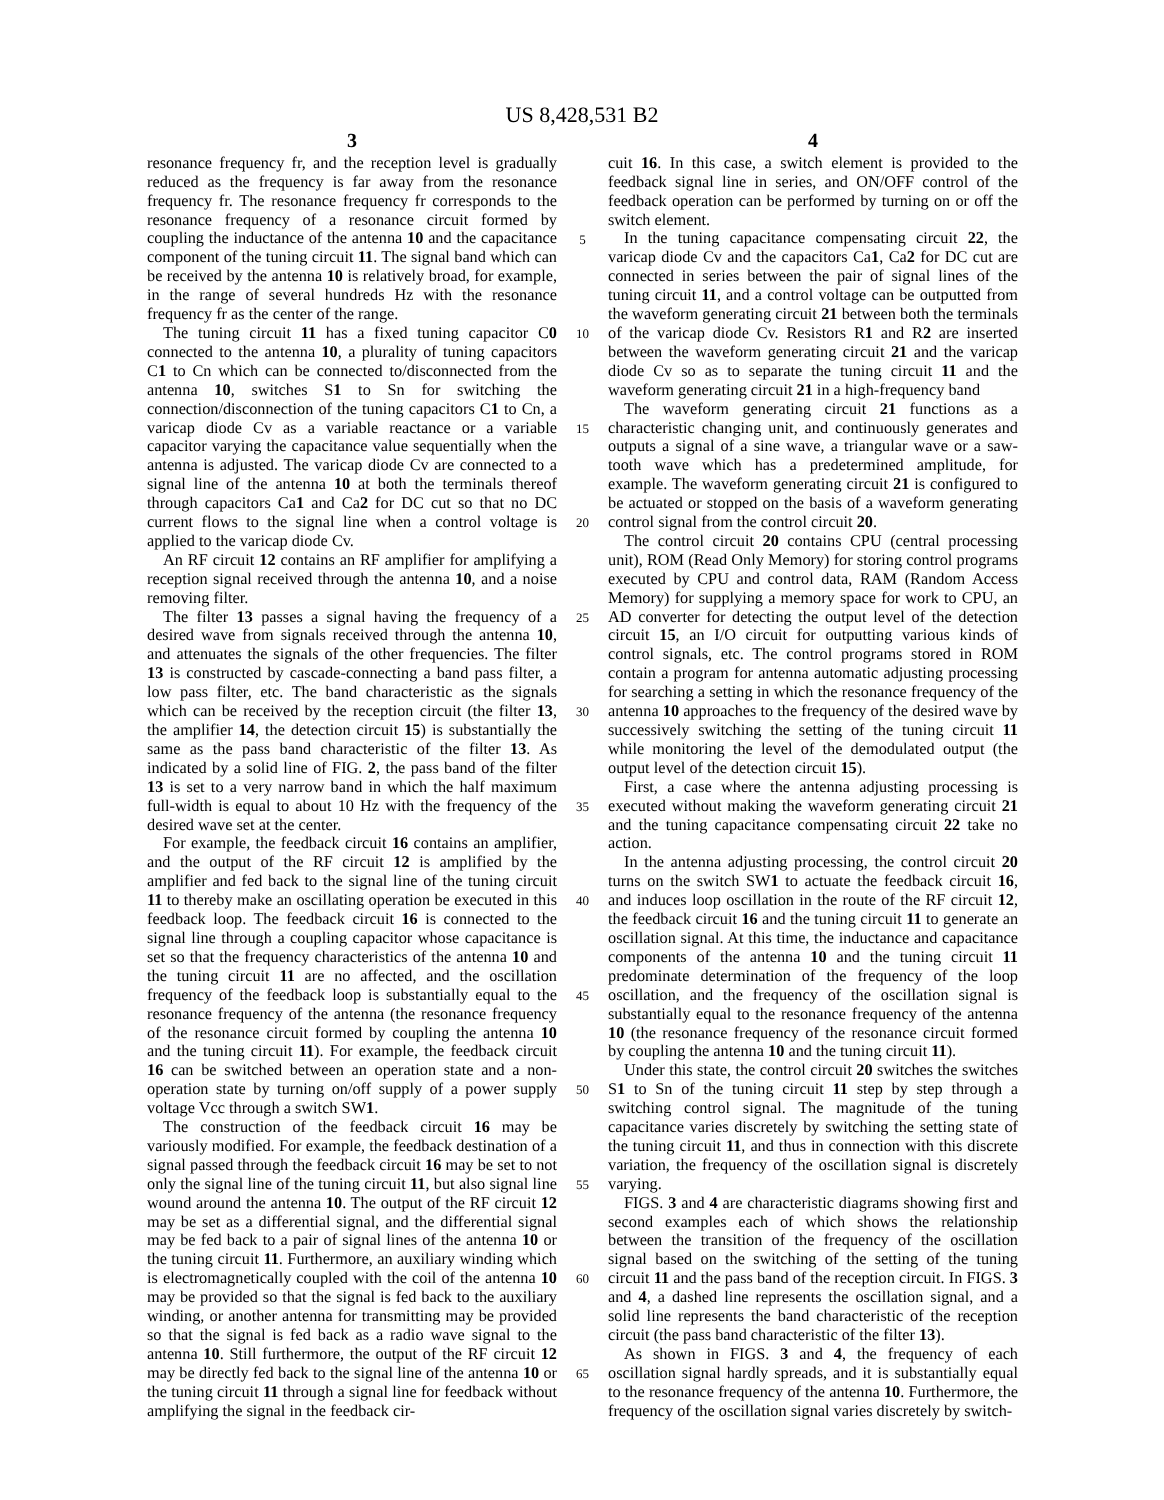US 8,428,531 B2
3
resonance frequency fr, and the reception level is gradually reduced as the frequency is far away from the resonance frequency fr. The resonance frequency fr corresponds to the resonance frequency of a resonance circuit formed by coupling the inductance of the antenna 10 and the capacitance component of the tuning circuit 11. The signal band which can be received by the antenna 10 is relatively broad, for example, in the range of several hundreds Hz with the resonance frequency fr as the center of the range.
The tuning circuit 11 has a fixed tuning capacitor C0 connected to the antenna 10, a plurality of tuning capacitors C1 to Cn which can be connected to/disconnected from the antenna 10, switches S1 to Sn for switching the connection/disconnection of the tuning capacitors C1 to Cn, a varicap diode Cv as a variable reactance or a variable capacitor varying the capacitance value sequentially when the antenna is adjusted. The varicap diode Cv are connected to a signal line of the antenna 10 at both the terminals thereof through capacitors Ca1 and Ca2 for DC cut so that no DC current flows to the signal line when a control voltage is applied to the varicap diode Cv.
An RF circuit 12 contains an RF amplifier for amplifying a reception signal received through the antenna 10, and a noise removing filter.
The filter 13 passes a signal having the frequency of a desired wave from signals received through the antenna 10, and attenuates the signals of the other frequencies. The filter 13 is constructed by cascade-connecting a band pass filter, a low pass filter, etc. The band characteristic as the signals which can be received by the reception circuit (the filter 13, the amplifier 14, the detection circuit 15) is substantially the same as the pass band characteristic of the filter 13. As indicated by a solid line of FIG. 2, the pass band of the filter 13 is set to a very narrow band in which the half maximum full-width is equal to about 10 Hz with the frequency of the desired wave set at the center.
For example, the feedback circuit 16 contains an amplifier, and the output of the RF circuit 12 is amplified by the amplifier and fed back to the signal line of the tuning circuit 11 to thereby make an oscillating operation be executed in this feedback loop. The feedback circuit 16 is connected to the signal line through a coupling capacitor whose capacitance is set so that the frequency characteristics of the antenna 10 and the tuning circuit 11 are no affected, and the oscillation frequency of the feedback loop is substantially equal to the resonance frequency of the antenna (the resonance frequency of the resonance circuit formed by coupling the antenna 10 and the tuning circuit 11). For example, the feedback circuit 16 can be switched between an operation state and a non-operation state by turning on/off supply of a power supply voltage Vcc through a switch SW1.
The construction of the feedback circuit 16 may be variously modified. For example, the feedback destination of a signal passed through the feedback circuit 16 may be set to not only the signal line of the tuning circuit 11, but also signal line wound around the antenna 10. The output of the RF circuit 12 may be set as a differential signal, and the differential signal may be fed back to a pair of signal lines of the antenna 10 or the tuning circuit 11. Furthermore, an auxiliary winding which is electromagnetically coupled with the coil of the antenna 10 may be provided so that the signal is fed back to the auxiliary winding, or another antenna for transmitting may be provided so that the signal is fed back as a radio wave signal to the antenna 10. Still furthermore, the output of the RF circuit 12 may be directly fed back to the signal line of the antenna 10 or the tuning circuit 11 through a signal line for feedback without amplifying the signal in the feedback cir-
5
10
15
20
25
30
35
40
45
50
55
60
65
4
cuit 16. In this case, a switch element is provided to the feedback signal line in series, and ON/OFF control of the feedback operation can be performed by turning on or off the switch element.
In the tuning capacitance compensating circuit 22, the varicap diode Cv and the capacitors Ca1, Ca2 for DC cut are connected in series between the pair of signal lines of the tuning circuit 11, and a control voltage can be outputted from the waveform generating circuit 21 between both the terminals of the varicap diode Cv. Resistors R1 and R2 are inserted between the waveform generating circuit 21 and the varicap diode Cv so as to separate the tuning circuit 11 and the waveform generating circuit 21 in a high-frequency band
The waveform generating circuit 21 functions as a characteristic changing unit, and continuously generates and outputs a signal of a sine wave, a triangular wave or a saw-tooth wave which has a predetermined amplitude, for example. The waveform generating circuit 21 is configured to be actuated or stopped on the basis of a waveform generating control signal from the control circuit 20.
The control circuit 20 contains CPU (central processing unit), ROM (Read Only Memory) for storing control programs executed by CPU and control data, RAM (Random Access Memory) for supplying a memory space for work to CPU, an AD converter for detecting the output level of the detection circuit 15, an I/O circuit for outputting various kinds of control signals, etc. The control programs stored in ROM contain a program for antenna automatic adjusting processing for searching a setting in which the resonance frequency of the antenna 10 approaches to the frequency of the desired wave by successively switching the setting of the tuning circuit 11 while monitoring the level of the demodulated output (the output level of the detection circuit 15).
First, a case where the antenna adjusting processing is executed without making the waveform generating circuit 21 and the tuning capacitance compensating circuit 22 take no action.
In the antenna adjusting processing, the control circuit 20 turns on the switch SW1 to actuate the feedback circuit 16, and induces loop oscillation in the route of the RF circuit 12, the feedback circuit 16 and the tuning circuit 11 to generate an oscillation signal. At this time, the inductance and capacitance components of the antenna 10 and the tuning circuit 11 predominate determination of the frequency of the loop oscillation, and the frequency of the oscillation signal is substantially equal to the resonance frequency of the antenna 10 (the resonance frequency of the resonance circuit formed by coupling the antenna 10 and the tuning circuit 11).
Under this state, the control circuit 20 switches the switches S1 to Sn of the tuning circuit 11 step by step through a switching control signal. The magnitude of the tuning capacitance varies discretely by switching the setting state of the tuning circuit 11, and thus in connection with this discrete variation, the frequency of the oscillation signal is discretely varying.
FIGS. 3 and 4 are characteristic diagrams showing first and second examples each of which shows the relationship between the transition of the frequency of the oscillation signal based on the switching of the setting of the tuning circuit 11 and the pass band of the reception circuit. In FIGS. 3 and 4, a dashed line represents the oscillation signal, and a solid line represents the band characteristic of the reception circuit (the pass band characteristic of the filter 13).
As shown in FIGS. 3 and 4, the frequency of each oscillation signal hardly spreads, and it is substantially equal to the resonance frequency of the antenna 10. Furthermore, the frequency of the oscillation signal varies discretely by switch-